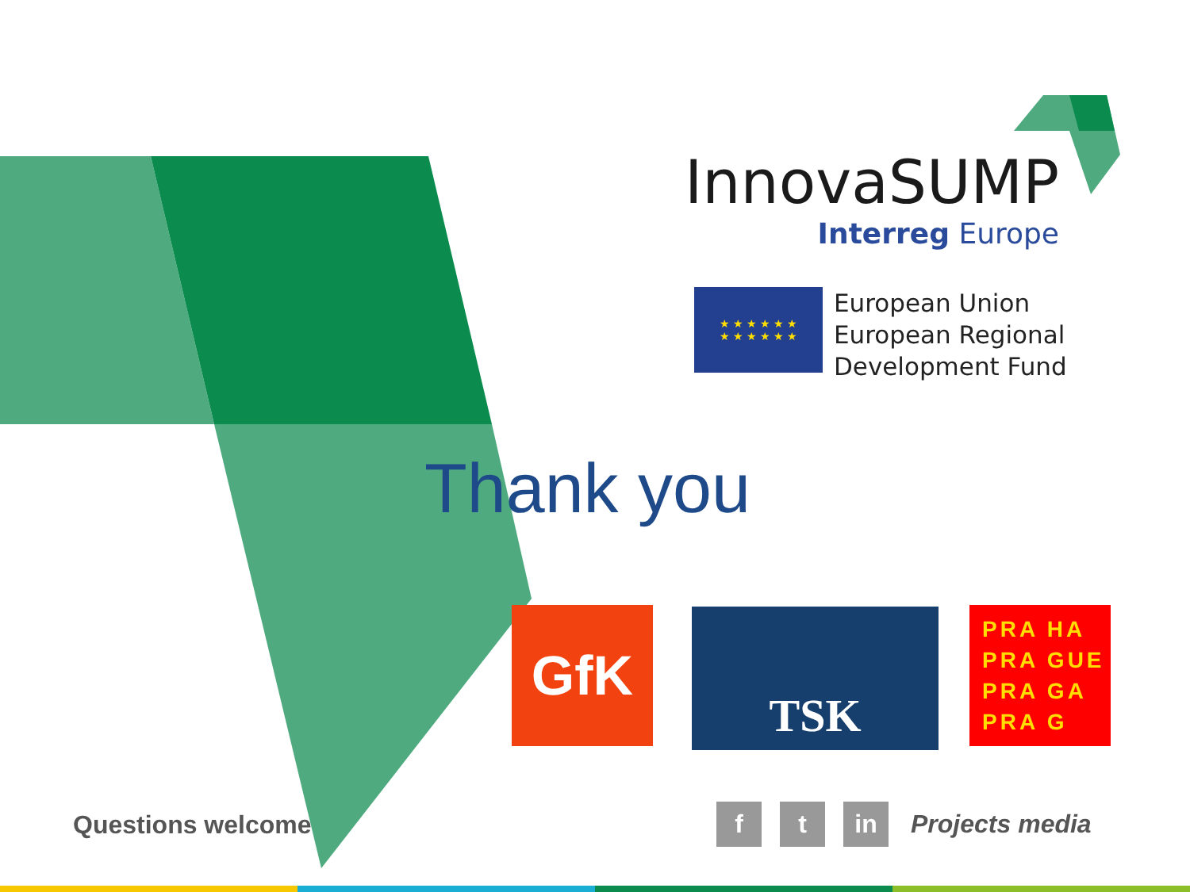InnovaSUMP
Interreg Europe
★ ★ ★ ★ ★ ★
★ ★ ★ ★ ★ ★
European Union
European Regional
Development Fund
Thank you
GfK TSK
PRA HA
PRA GUE
PRA GA
PRA G
Questions welcome
ft in Projects media